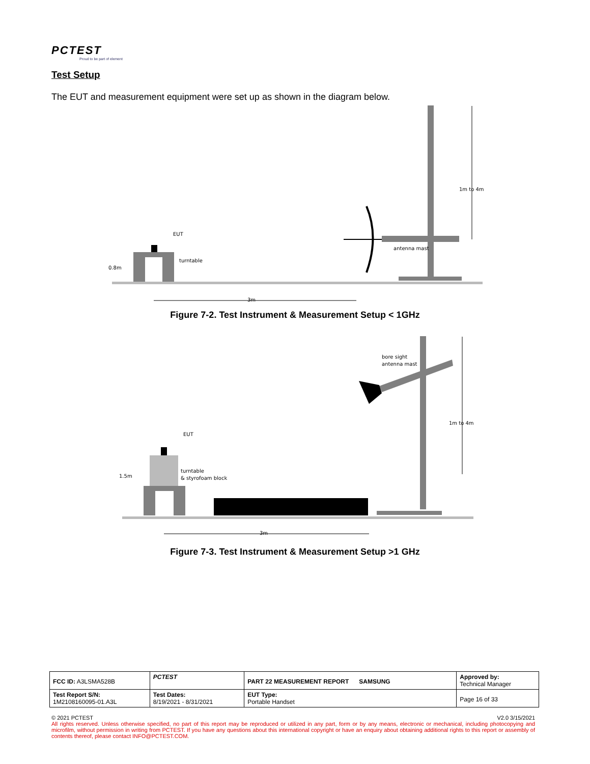PCTEST
Proud to be part of element
Test Setup
The EUT and measurement equipment were set up as shown in the diagram below.
EUT
turntable
antenna mast
0.8m
1m to 4m
3m
Figure 7-2. Test Instrument & Measurement Setup < 1GHz
EUT
turntable
& styrofoam block
bore sight
antenna mast
1.5m
1m to 4m
3m
Figure 7-3. Test Instrument & Measurement Setup >1 GHz
| FCC ID: A3LSMA528B | PCTEST | PART 22 MEASUREMENT REPORT SAMSUNG | Approved by: Technical Manager |
| Test Report S/N: 1M2108160095-01.A3L | Test Dates: 8/19/2021 - 8/31/2021 | EUT Type: Portable Handset | Page 16 of 33 |
© 2021 PCTEST V2.0 3/15/2021
All rights reserved. Unless otherwise specified, no part of this report may be reproduced or utilized in any part, form or by any means, electronic or mechanical, including photocopying and microfilm, without permission in writing from PCTEST. If you have any questions about this international copyright or have an enquiry about obtaining additional rights to this report or assembly of contents thereof, please contact INFO@PCTEST.COM.